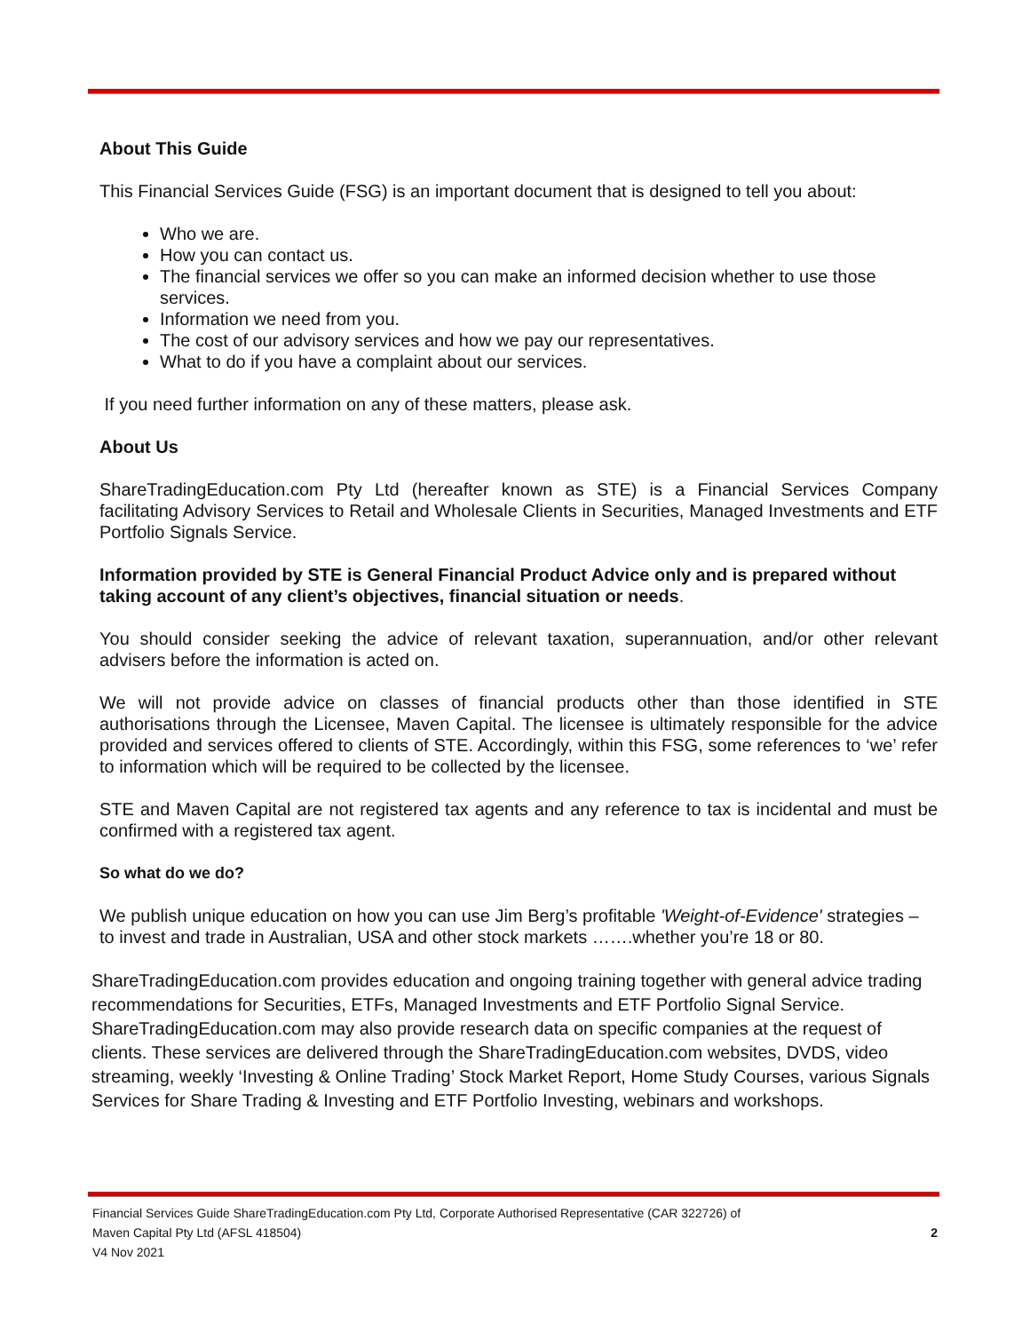About This Guide
This Financial Services Guide (FSG) is an important document that is designed to tell you about:
Who we are.
How you can contact us.
The financial services we offer so you can make an informed decision whether to use those services.
Information we need from you.
The cost of our advisory services and how we pay our representatives.
What to do if you have a complaint about our services.
If you need further information on any of these matters, please ask.
About Us
ShareTradingEducation.com Pty Ltd (hereafter known as STE) is a Financial Services Company facilitating Advisory Services to Retail and Wholesale Clients in Securities, Managed Investments and ETF Portfolio Signals Service.
Information provided by STE is General Financial Product Advice only and is prepared without taking account of any client’s objectives, financial situation or needs.
You should consider seeking the advice of relevant taxation, superannuation, and/or other relevant advisers before the information is acted on.
We will not provide advice on classes of financial products other than those identified in STE authorisations through the Licensee, Maven Capital. The licensee is ultimately responsible for the advice provided and services offered to clients of STE. Accordingly, within this FSG, some references to ‘we’ refer to information which will be required to be collected by the licensee.
STE and Maven Capital are not registered tax agents and any reference to tax is incidental and must be confirmed with a registered tax agent.
So what do we do?
We publish unique education on how you can use Jim Berg’s profitable 'Weight-of-Evidence' strategies – to invest and trade in Australian, USA and other stock markets …….whether you’re 18 or 80.
ShareTradingEducation.com provides education and ongoing training together with general advice trading recommendations for Securities, ETFs, Managed Investments and ETF Portfolio Signal Service. ShareTradingEducation.com may also provide research data on specific companies at the request of clients. These services are delivered through the ShareTradingEducation.com websites, DVDS, video streaming, weekly ‘Investing & Online Trading’ Stock Market Report, Home Study Courses, various Signals Services for Share Trading & Investing and ETF Portfolio Investing, webinars and workshops.
Financial Services Guide ShareTradingEducation.com Pty Ltd, Corporate Authorised Representative (CAR 322726) of
Maven Capital Pty Ltd (AFSL 418504) 2
V4 Nov 2021